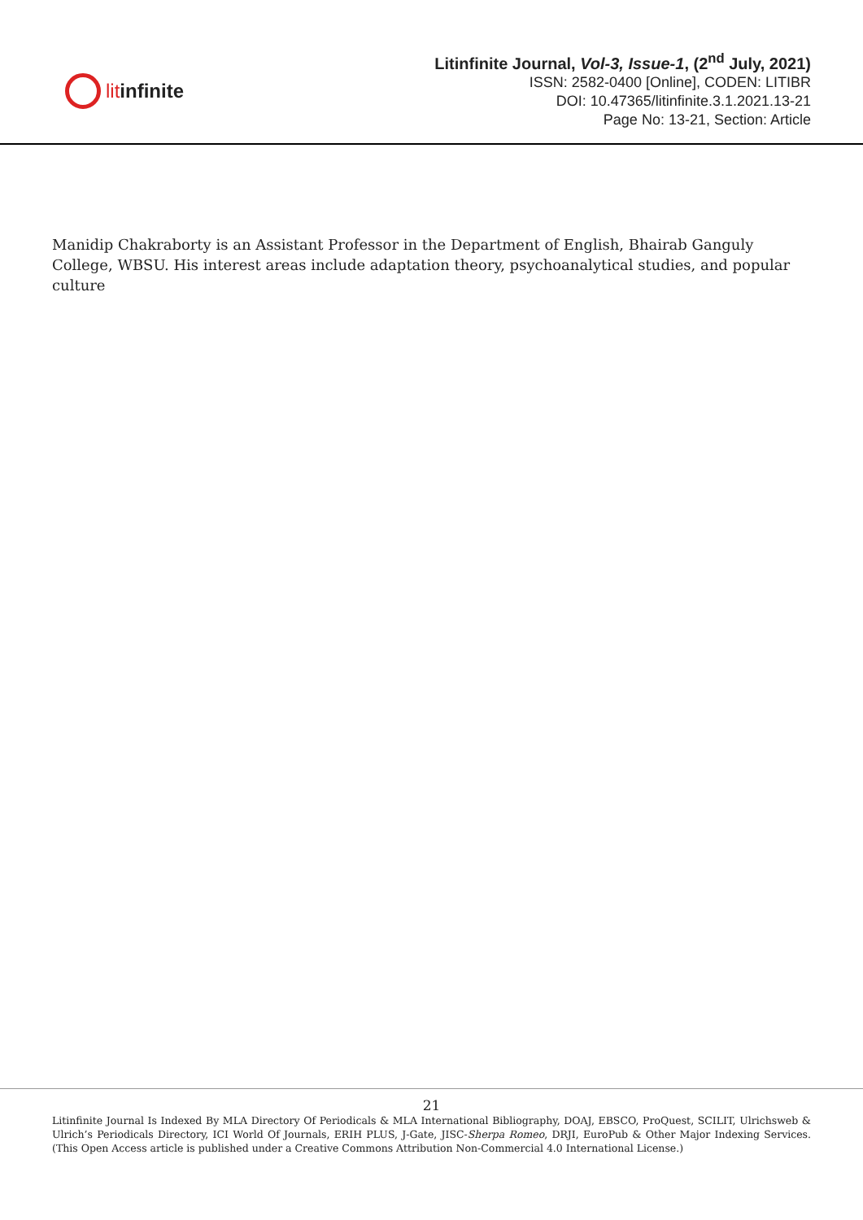lit infinite
Litinfinite Journal, Vol-3, Issue-1, (2<sup>nd</sup> July, 2021)
ISSN: 2582-0400 [Online], CODEN: LITIBR
DOI: 10.47365/litinfinite.3.1.2021.13-21
Page No: 13-21, Section: Article
Manidip Chakraborty is an Assistant Professor in the Department of English, Bhairab Ganguly College, WBSU. His interest areas include adaptation theory, psychoanalytical studies, and popular culture
21
Litinfinite Journal Is Indexed By MLA Directory Of Periodicals & MLA International Bibliography, DOAJ, EBSCO, ProQuest, SCILIT, Ulrichsweb & Ulrich’s Periodicals Directory, ICI World Of Journals, ERIH PLUS, J-Gate, JISC-Sherpa Romeo, DRJI, EuroPub & Other Major Indexing Services. (This Open Access article is published under a Creative Commons Attribution Non-Commercial 4.0 International License.)